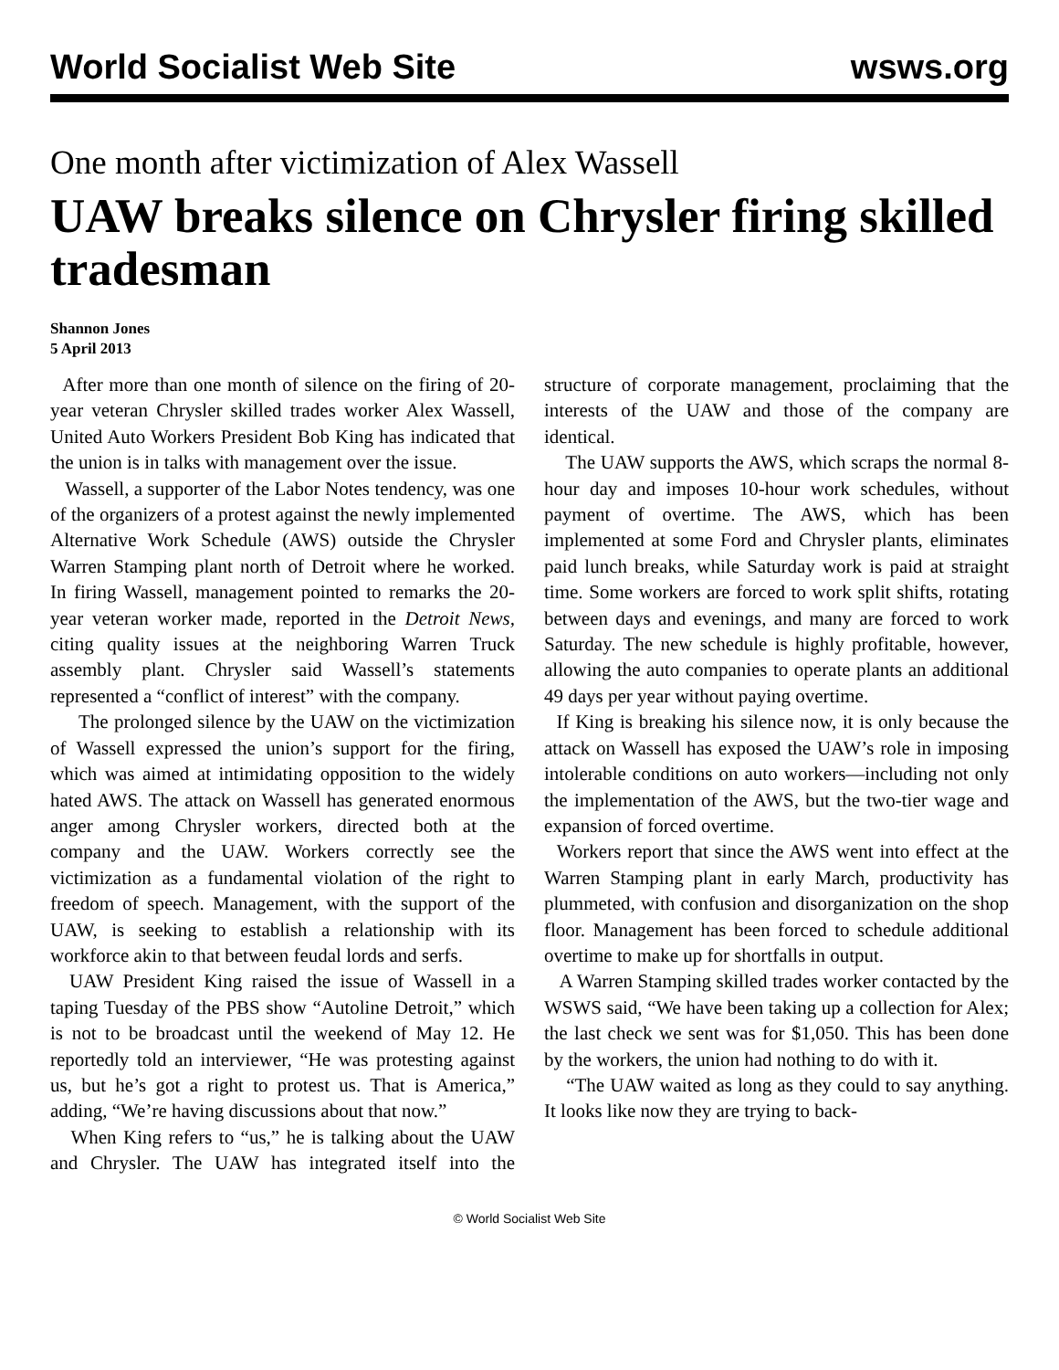World Socialist Web Site wsws.org
One month after victimization of Alex Wassell
UAW breaks silence on Chrysler firing skilled tradesman
Shannon Jones
5 April 2013
After more than one month of silence on the firing of 20-year veteran Chrysler skilled trades worker Alex Wassell, United Auto Workers President Bob King has indicated that the union is in talks with management over the issue.
Wassell, a supporter of the Labor Notes tendency, was one of the organizers of a protest against the newly implemented Alternative Work Schedule (AWS) outside the Chrysler Warren Stamping plant north of Detroit where he worked. In firing Wassell, management pointed to remarks the 20-year veteran worker made, reported in the Detroit News, citing quality issues at the neighboring Warren Truck assembly plant. Chrysler said Wassell’s statements represented a “conflict of interest” with the company.
The prolonged silence by the UAW on the victimization of Wassell expressed the union’s support for the firing, which was aimed at intimidating opposition to the widely hated AWS. The attack on Wassell has generated enormous anger among Chrysler workers, directed both at the company and the UAW. Workers correctly see the victimization as a fundamental violation of the right to freedom of speech. Management, with the support of the UAW, is seeking to establish a relationship with its workforce akin to that between feudal lords and serfs.
UAW President King raised the issue of Wassell in a taping Tuesday of the PBS show “Autoline Detroit,” which is not to be broadcast until the weekend of May 12. He reportedly told an interviewer, “He was protesting against us, but he’s got a right to protest us. That is America,” adding, “We’re having discussions about that now.”
When King refers to “us,” he is talking about the UAW and Chrysler. The UAW has integrated itself into the structure of corporate management, proclaiming that the interests of the UAW and those of the company are identical.
The UAW supports the AWS, which scraps the normal 8-hour day and imposes 10-hour work schedules, without payment of overtime. The AWS, which has been implemented at some Ford and Chrysler plants, eliminates paid lunch breaks, while Saturday work is paid at straight time. Some workers are forced to work split shifts, rotating between days and evenings, and many are forced to work Saturday. The new schedule is highly profitable, however, allowing the auto companies to operate plants an additional 49 days per year without paying overtime.
If King is breaking his silence now, it is only because the attack on Wassell has exposed the UAW’s role in imposing intolerable conditions on auto workers—including not only the implementation of the AWS, but the two-tier wage and expansion of forced overtime.
Workers report that since the AWS went into effect at the Warren Stamping plant in early March, productivity has plummeted, with confusion and disorganization on the shop floor. Management has been forced to schedule additional overtime to make up for shortfalls in output.
A Warren Stamping skilled trades worker contacted by the WSWS said, “We have been taking up a collection for Alex; the last check we sent was for $1,050. This has been done by the workers, the union had nothing to do with it.
“The UAW waited as long as they could to say anything. It looks like now they are trying to back-
© World Socialist Web Site